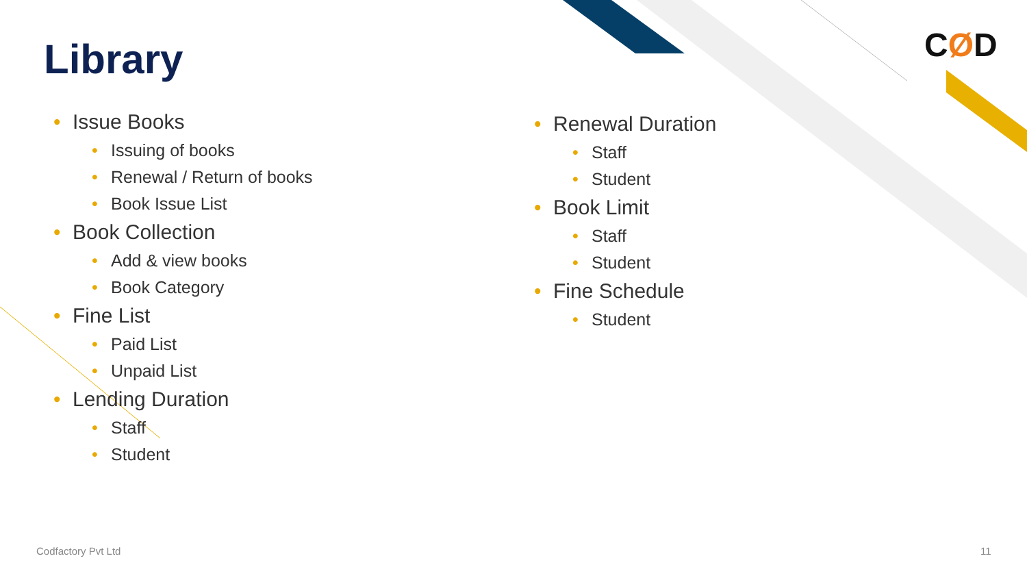Library CØD
• Issue Books
• Issuing of books
• Renewal / Return of books
• Book Issue List
• Book Collection
• Add & view books
• Book Category
• Fine List
• Paid List
• Unpaid List
• Lending Duration
• Staff
• Student
• Renewal Duration
• Staff
• Student
• Book Limit
• Staff
• Student
• Fine Schedule
• Student
Codfactory Pvt Ltd 11